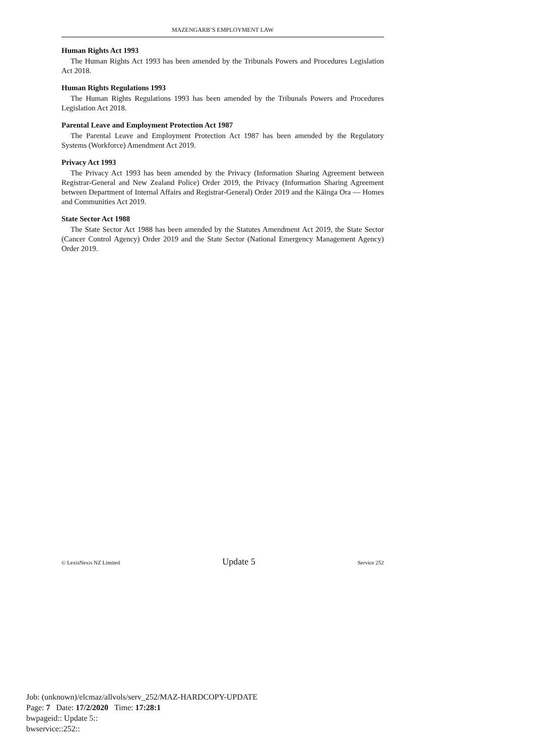MAZENGARB’S EMPLOYMENT LAW
Human Rights Act 1993
The Human Rights Act 1993 has been amended by the Tribunals Powers and Procedures Legislation Act 2018.
Human Rights Regulations 1993
The Human Rights Regulations 1993 has been amended by the Tribunals Powers and Procedures Legislation Act 2018.
Parental Leave and Employment Protection Act 1987
The Parental Leave and Employment Protection Act 1987 has been amended by the Regulatory Systems (Workforce) Amendment Act 2019.
Privacy Act 1993
The Privacy Act 1993 has been amended by the Privacy (Information Sharing Agreement between Registrar-General and New Zealand Police) Order 2019, the Privacy (Information Sharing Agreement between Department of Internal Affairs and Registrar-General) Order 2019 and the Kāinga Ora — Homes and Communities Act 2019.
State Sector Act 1988
The State Sector Act 1988 has been amended by the Statutes Amendment Act 2019, the State Sector (Cancer Control Agency) Order 2019 and the State Sector (National Emergency Management Agency) Order 2019.
© LexisNexis NZ Limited Update 5 Service 252
Job: (unknown)/elcmaz/allvols/serv_252/MAZ-HARDCOPY-UPDATE
Page: 7 Date: 17/2/2020 Time: 17:28:1
bwpageid:: Update 5::
bwservice::252::